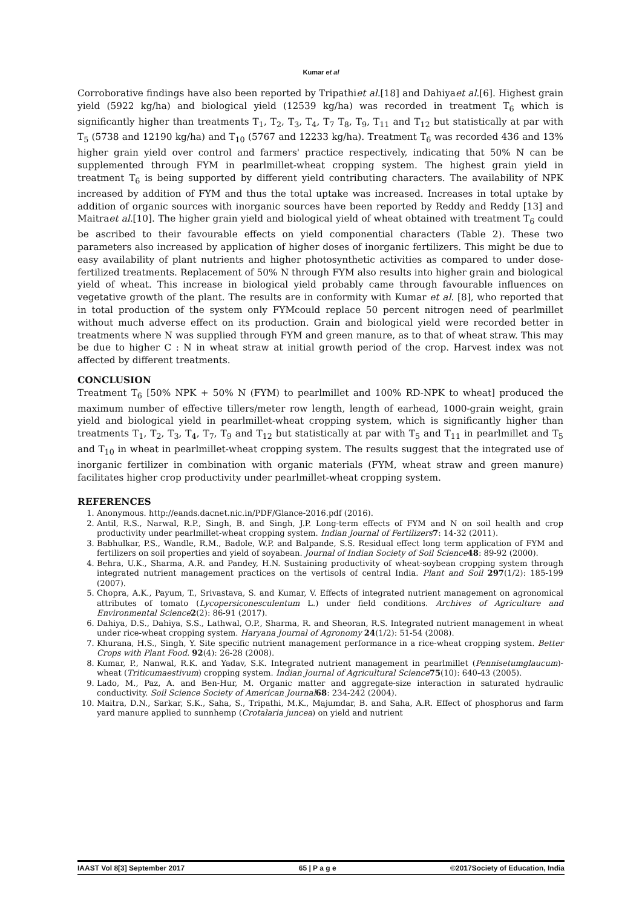Kumar et al
Corroborative findings have also been reported by Tripathiet al.[18] and Dahiyaet al.[6]. Highest grain yield (5922 kg/ha) and biological yield (12539 kg/ha) was recorded in treatment T<sub>6</sub> which is significantly higher than treatments T<sub>1</sub>, T<sub>2</sub>, T<sub>3</sub>, T<sub>4</sub>, T<sub>7</sub> T<sub>8</sub>, T<sub>9</sub>, T<sub>11</sub> and T<sub>12</sub> but statistically at par with T<sub>5</sub> (5738 and 12190 kg/ha) and T<sub>10</sub> (5767 and 12233 kg/ha). Treatment T<sub>6</sub> was recorded 436 and 13% higher grain yield over control and farmers' practice respectively, indicating that 50% N can be supplemented through FYM in pearlmillet-wheat cropping system. The highest grain yield in treatment T<sub>6</sub> is being supported by different yield contributing characters. The availability of NPK increased by addition of FYM and thus the total uptake was increased. Increases in total uptake by addition of organic sources with inorganic sources have been reported by Reddy and Reddy [13] and Maitraet al.[10]. The higher grain yield and biological yield of wheat obtained with treatment T<sub>6</sub> could be ascribed to their favourable effects on yield componential characters (Table 2). These two parameters also increased by application of higher doses of inorganic fertilizers. This might be due to easy availability of plant nutrients and higher photosynthetic activities as compared to under dose-fertilized treatments. Replacement of 50% N through FYM also results into higher grain and biological yield of wheat. This increase in biological yield probably came through favourable influences on vegetative growth of the plant. The results are in conformity with Kumar et al. [8], who reported that in total production of the system only FYMcould replace 50 percent nitrogen need of pearlmillet without much adverse effect on its production. Grain and biological yield were recorded better in treatments where N was supplied through FYM and green manure, as to that of wheat straw. This may be due to higher C : N in wheat straw at initial growth period of the crop. Harvest index was not affected by different treatments.
CONCLUSION
Treatment T<sub>6</sub> [50% NPK + 50% N (FYM) to pearlmillet and 100% RD-NPK to wheat] produced the maximum number of effective tillers/meter row length, length of earhead, 1000-grain weight, grain yield and biological yield in pearlmillet-wheat cropping system, which is significantly higher than treatments T<sub>1</sub>, T<sub>2</sub>, T<sub>3</sub>, T<sub>4</sub>, T<sub>7</sub>, T<sub>9</sub> and T<sub>12</sub> but statistically at par with T<sub>5</sub> and T<sub>11</sub> in pearlmillet and T<sub>5</sub> and T<sub>10</sub> in wheat in pearlmillet-wheat cropping system. The results suggest that the integrated use of inorganic fertilizer in combination with organic materials (FYM, wheat straw and green manure) facilitates higher crop productivity under pearlmillet-wheat cropping system.
REFERENCES
1. Anonymous. http://eands.dacnet.nic.in/PDF/Glance-2016.pdf (2016).
2. Antil, R.S., Narwal, R.P., Singh, B. and Singh, J.P. Long-term effects of FYM and N on soil health and crop productivity under pearlmillet-wheat cropping system. Indian Journal of Fertilizers 7: 14-32 (2011).
3. Babhulkar, P.S., Wandle, R.M., Badole, W.P. and Balpande, S.S. Residual effect long term application of FYM and fertilizers on soil properties and yield of soyabean. Journal of Indian Society of Soil Science 48: 89-92 (2000).
4. Behra, U.K., Sharma, A.R. and Pandey, H.N. Sustaining productivity of wheat-soybean cropping system through integrated nutrient management practices on the vertisols of central India. Plant and Soil 297(1/2): 185-199 (2007).
5. Chopra, A.K., Payum, T., Srivastava, S. and Kumar, V. Effects of integrated nutrient management on agronomical attributes of tomato (Lycopersiconesculentum L.) under field conditions. Archives of Agriculture and Environmental Science 2(2): 86-91 (2017).
6. Dahiya, D.S., Dahiya, S.S., Lathwal, O.P., Sharma, R. and Sheoran, R.S. Integrated nutrient management in wheat under rice-wheat cropping system. Haryana Journal of Agronomy 24(1/2): 51-54 (2008).
7. Khurana, H.S., Singh, Y. Site specific nutrient management performance in a rice-wheat cropping system. Better Crops with Plant Food. 92(4): 26-28 (2008).
8. Kumar, P., Nanwal, R.K. and Yadav, S.K. Integrated nutrient management in pearlmillet (Pennisetumglaucum)-wheat (Triticumaestivum) cropping system. Indian Journal of Agricultural Science 75(10): 640-43 (2005).
9. Lado, M., Paz, A. and Ben-Hur, M. Organic matter and aggregate-size interaction in saturated hydraulic conductivity. Soil Science Society of American Journal 68: 234-242 (2004).
10. Maitra, D.N., Sarkar, S.K., Saha, S., Tripathi, M.K., Majumdar, B. and Saha, A.R. Effect of phosphorus and farm yard manure applied to sunnhemp (Crotalaria juncea) on yield and nutrient
IAAST Vol 8[3] September 2017 65 | P a g e ©2017Society of Education, India